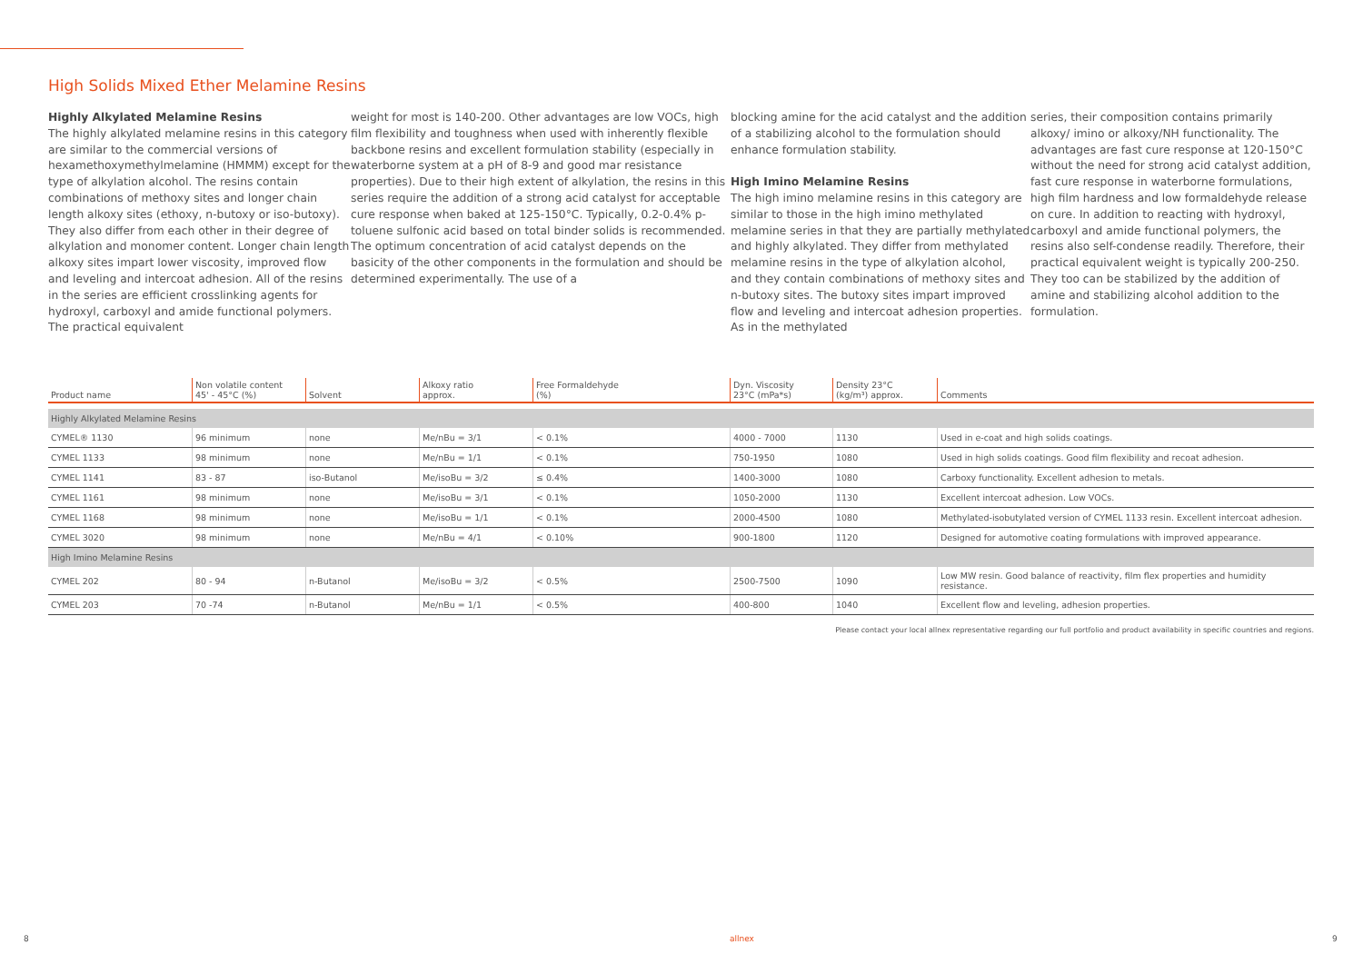High Solids Mixed Ether Melamine Resins
Highly Alkylated Melamine Resins
The highly alkylated melamine resins in this category are similar to the commercial versions of hexamethoxymethylmelamine (HMMM) except for the type of alkylation alcohol. The resins contain combinations of methoxy sites and longer chain length alkoxy sites (ethoxy, n-butoxy or iso-butoxy). They also differ from each other in their degree of alkylation and monomer content. Longer chain length alkoxy sites impart lower viscosity, improved flow and leveling and intercoat adhesion. All of the resins in the series are efficient crosslinking agents for hydroxyl, carboxyl and amide functional polymers. The practical equivalent
weight for most is 140-200. Other advantages are low VOCs, high film flexibility and toughness when used with inherently flexible backbone resins and excellent formulation stability (especially in waterborne system at a pH of 8-9 and good mar resistance properties). Due to their high extent of alkylation, the resins in this series require the addition of a strong acid catalyst for acceptable cure response when baked at 125-150°C. Typically, 0.2-0.4% p-toluene sulfonic acid based on total binder solids is recommended. The optimum concentration of acid catalyst depends on the basicity of the other components in the formulation and should be determined experimentally. The use of a
blocking amine for the acid catalyst and the addition of a stabilizing alcohol to the formulation should enhance formulation stability.
High Imino Melamine Resins
The high imino melamine resins in this category are similar to those in the high imino methylated melamine series in that they are partially methylated and highly alkylated. They differ from methylated melamine resins in the type of alkylation alcohol, and they contain combinations of methoxy sites and n-butoxy sites. The butoxy sites impart improved flow and leveling and intercoat adhesion properties. As in the methylated
series, their composition contains primarily alkoxy/ imino or alkoxy/NH functionality. The advantages are fast cure response at 120-150°C without the need for strong acid catalyst addition, fast cure response in waterborne formulations, high film hardness and low formaldehyde release on cure. In addition to reacting with hydroxyl, carboxyl and amide functional polymers, the resins also self-condense readily. Therefore, their practical equivalent weight is typically 200-250. They too can be stabilized by the addition of amine and stabilizing alcohol addition to the formulation.
| Product name | Non volatile content 45' - 45°C (%) | Solvent | Alkoxy ratio approx. | Free Formaldehyde (%) | Dyn. Viscosity 23°C (mPa*s) | Density 23°C (kg/m³) approx. | Comments |
| --- | --- | --- | --- | --- | --- | --- | --- |
| Highly Alkylated Melamine Resins | | | | | | | |
| CYMEL® 1130 | 96 minimum | none | Me/nBu = 3/1 | < 0.1% | 4000 - 7000 | 1130 | Used in e-coat and high solids coatings. |
| CYMEL 1133 | 98 minimum | none | Me/nBu = 1/1 | < 0.1% | 750-1950 | 1080 | Used in high solids coatings. Good film flexibility and recoat adhesion. |
| CYMEL 1141 | 83 - 87 | iso-Butanol | Me/isoBu = 3/2 | ≤ 0.4% | 1400-3000 | 1080 | Carboxy functionality. Excellent adhesion to metals. |
| CYMEL 1161 | 98 minimum | none | Me/isoBu = 3/1 | < 0.1% | 1050-2000 | 1130 | Excellent intercoat adhesion. Low VOCs. |
| CYMEL 1168 | 98 minimum | none | Me/isoBu = 1/1 | < 0.1% | 2000-4500 | 1080 | Methylated-isobutylated version of CYMEL 1133 resin. Excellent intercoat adhesion. |
| CYMEL 3020 | 98 minimum | none | Me/nBu = 4/1 | < 0.10% | 900-1800 | 1120 | Designed for automotive coating formulations with improved appearance. |
| High Imino Melamine Resins | | | | | | | |
| CYMEL 202 | 80 - 94 | n-Butanol | Me/isoBu = 3/2 | < 0.5% | 2500-7500 | 1090 | Low MW resin. Good balance of reactivity, film flex properties and humidity resistance. |
| CYMEL 203 | 70 -74 | n-Butanol | Me/nBu = 1/1 | < 0.5% | 400-800 | 1040 | Excellent flow and leveling, adhesion properties. |
Please contact your local allnex representative regarding our full portfolio and product availability in specific countries and regions.
8 allnex 9